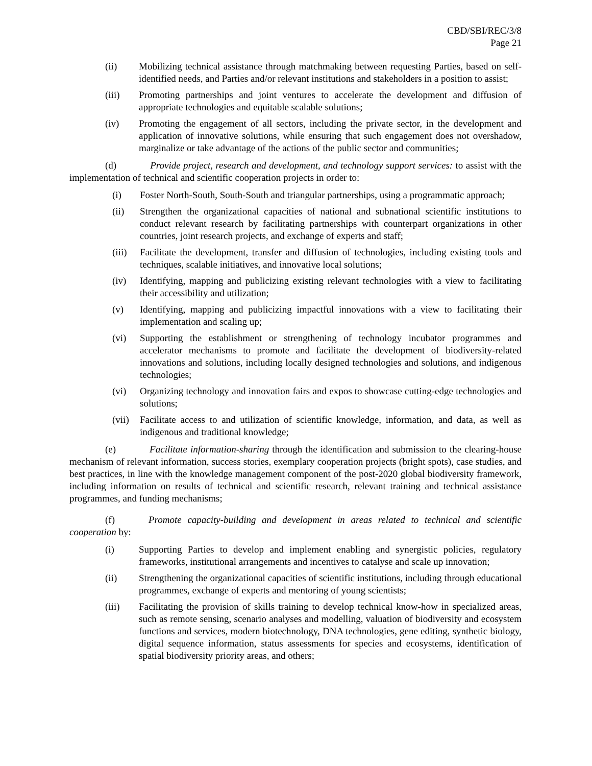CBD/SBI/REC/3/8
Page 21
(ii) Mobilizing technical assistance through matchmaking between requesting Parties, based on self-identified needs, and Parties and/or relevant institutions and stakeholders in a position to assist;
(iii) Promoting partnerships and joint ventures to accelerate the development and diffusion of appropriate technologies and equitable scalable solutions;
(iv) Promoting the engagement of all sectors, including the private sector, in the development and application of innovative solutions, while ensuring that such engagement does not overshadow, marginalize or take advantage of the actions of the public sector and communities;
(d) Provide project, research and development, and technology support services: to assist with the implementation of technical and scientific cooperation projects in order to:
(i) Foster North-South, South-South and triangular partnerships, using a programmatic approach;
(ii) Strengthen the organizational capacities of national and subnational scientific institutions to conduct relevant research by facilitating partnerships with counterpart organizations in other countries, joint research projects, and exchange of experts and staff;
(iii) Facilitate the development, transfer and diffusion of technologies, including existing tools and techniques, scalable initiatives, and innovative local solutions;
(iv) Identifying, mapping and publicizing existing relevant technologies with a view to facilitating their accessibility and utilization;
(v) Identifying, mapping and publicizing impactful innovations with a view to facilitating their implementation and scaling up;
(vi) Supporting the establishment or strengthening of technology incubator programmes and accelerator mechanisms to promote and facilitate the development of biodiversity-related innovations and solutions, including locally designed technologies and solutions, and indigenous technologies;
(vi) Organizing technology and innovation fairs and expos to showcase cutting-edge technologies and solutions;
(vii) Facilitate access to and utilization of scientific knowledge, information, and data, as well as indigenous and traditional knowledge;
(e) Facilitate information-sharing through the identification and submission to the clearing-house mechanism of relevant information, success stories, exemplary cooperation projects (bright spots), case studies, and best practices, in line with the knowledge management component of the post-2020 global biodiversity framework, including information on results of technical and scientific research, relevant training and technical assistance programmes, and funding mechanisms;
(f) Promote capacity-building and development in areas related to technical and scientific cooperation by:
(i) Supporting Parties to develop and implement enabling and synergistic policies, regulatory frameworks, institutional arrangements and incentives to catalyse and scale up innovation;
(ii) Strengthening the organizational capacities of scientific institutions, including through educational programmes, exchange of experts and mentoring of young scientists;
(iii) Facilitating the provision of skills training to develop technical know-how in specialized areas, such as remote sensing, scenario analyses and modelling, valuation of biodiversity and ecosystem functions and services, modern biotechnology, DNA technologies, gene editing, synthetic biology, digital sequence information, status assessments for species and ecosystems, identification of spatial biodiversity priority areas, and others;